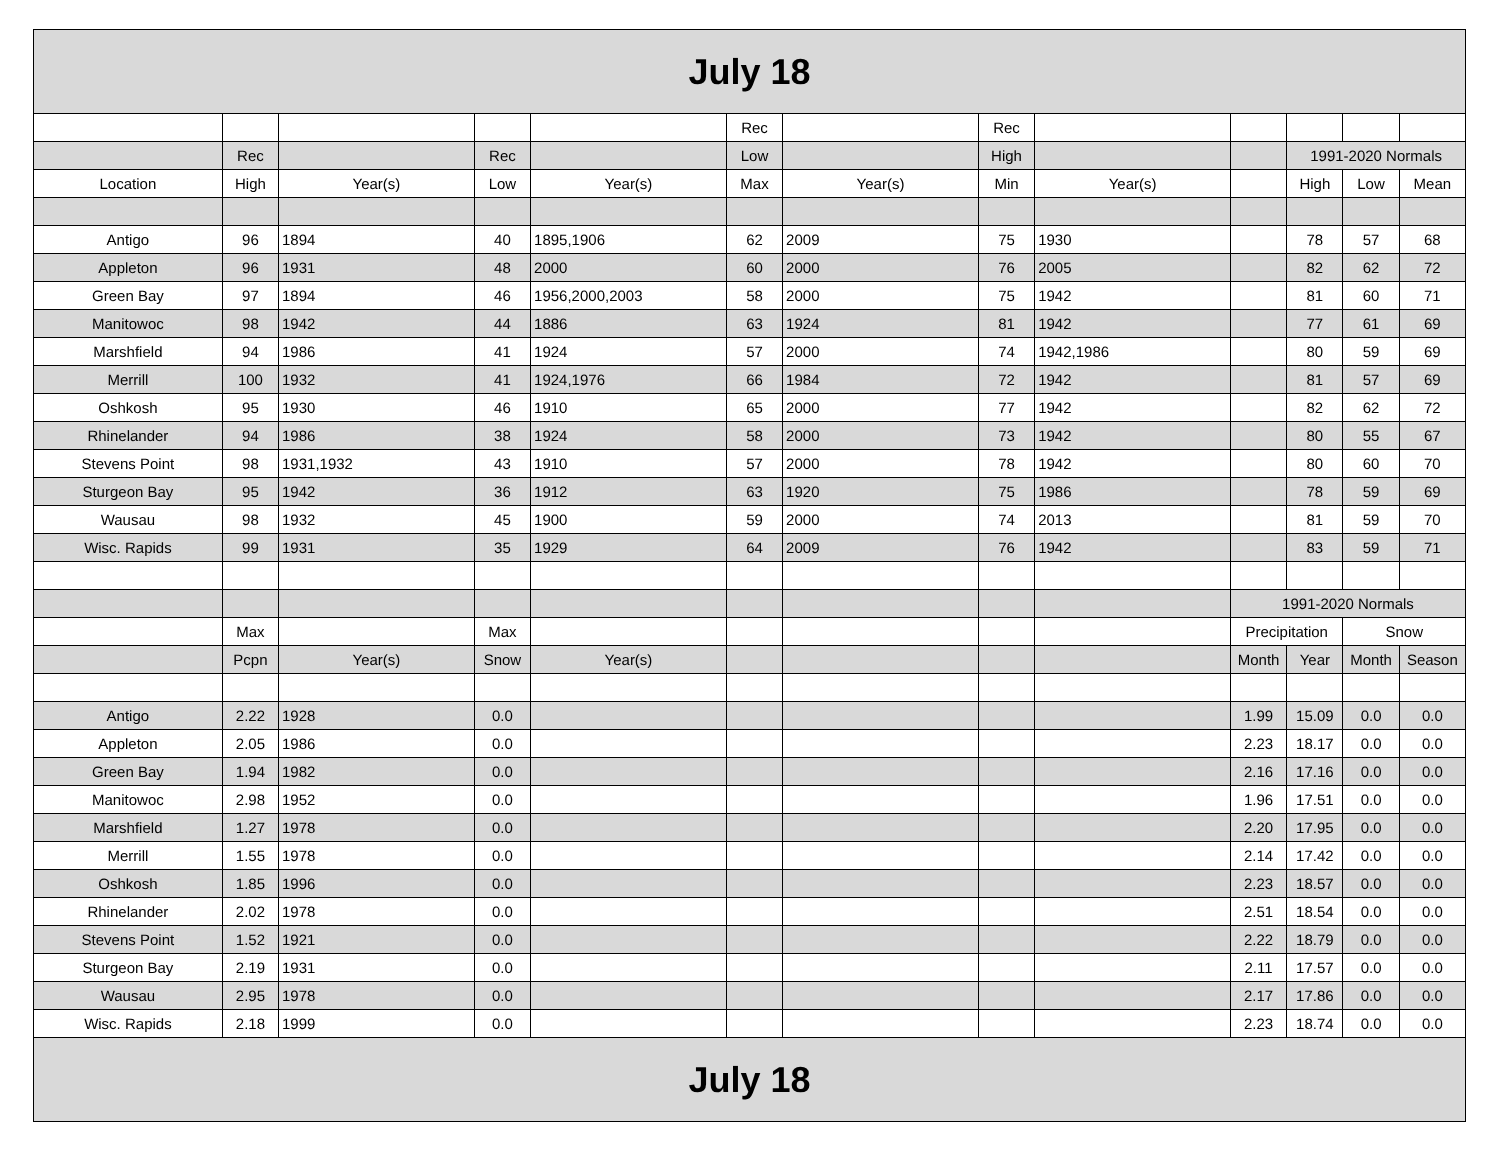| July 18 | | | | | | | | | | | | |
| | | | | | Rec | | Rec | | | | | |
| | Rec | | Rec | | Low | | High | | | 1991-2020 Normals | | |
| Location | High | Year(s) | Low | Year(s) | Max | Year(s) | Min | Year(s) | | High | Low | Mean |
| Antigo | 96 | 1894 | 40 | 1895,1906 | 62 | 2009 | 75 | 1930 | | 78 | 57 | 68 |
| Appleton | 96 | 1931 | 48 | 2000 | 60 | 2000 | 76 | 2005 | | 82 | 62 | 72 |
| Green Bay | 97 | 1894 | 46 | 1956,2000,2003 | 58 | 2000 | 75 | 1942 | | 81 | 60 | 71 |
| Manitowoc | 98 | 1942 | 44 | 1886 | 63 | 1924 | 81 | 1942 | | 77 | 61 | 69 |
| Marshfield | 94 | 1986 | 41 | 1924 | 57 | 2000 | 74 | 1942,1986 | | 80 | 59 | 69 |
| Merrill | 100 | 1932 | 41 | 1924,1976 | 66 | 1984 | 72 | 1942 | | 81 | 57 | 69 |
| Oshkosh | 95 | 1930 | 46 | 1910 | 65 | 2000 | 77 | 1942 | | 82 | 62 | 72 |
| Rhinelander | 94 | 1986 | 38 | 1924 | 58 | 2000 | 73 | 1942 | | 80 | 55 | 67 |
| Stevens Point | 98 | 1931,1932 | 43 | 1910 | 57 | 2000 | 78 | 1942 | | 80 | 60 | 70 |
| Sturgeon Bay | 95 | 1942 | 36 | 1912 | 63 | 1920 | 75 | 1986 | | 78 | 59 | 69 |
| Wausau | 98 | 1932 | 45 | 1900 | 59 | 2000 | 74 | 2013 | | 81 | 59 | 70 |
| Wisc. Rapids | 99 | 1931 | 35 | 1929 | 64 | 2009 | 76 | 1942 | | 83 | 59 | 71 |
| | | | | | | | | | 1991-2020 Normals | | | |
| | Max | | Max | | | | | | Precipitation | | Snow | |
| | Pcpn | Year(s) | Snow | Year(s) | | | | | Month | Year | Month | Season |
| Antigo | 2.22 | 1928 | 0.0 | | | | | | 1.99 | 15.09 | 0.0 | 0.0 |
| Appleton | 2.05 | 1986 | 0.0 | | | | | | 2.23 | 18.17 | 0.0 | 0.0 |
| Green Bay | 1.94 | 1982 | 0.0 | | | | | | 2.16 | 17.16 | 0.0 | 0.0 |
| Manitowoc | 2.98 | 1952 | 0.0 | | | | | | 1.96 | 17.51 | 0.0 | 0.0 |
| Marshfield | 1.27 | 1978 | 0.0 | | | | | | 2.20 | 17.95 | 0.0 | 0.0 |
| Merrill | 1.55 | 1978 | 0.0 | | | | | | 2.14 | 17.42 | 0.0 | 0.0 |
| Oshkosh | 1.85 | 1996 | 0.0 | | | | | | 2.23 | 18.57 | 0.0 | 0.0 |
| Rhinelander | 2.02 | 1978 | 0.0 | | | | | | 2.51 | 18.54 | 0.0 | 0.0 |
| Stevens Point | 1.52 | 1921 | 0.0 | | | | | | 2.22 | 18.79 | 0.0 | 0.0 |
| Sturgeon Bay | 2.19 | 1931 | 0.0 | | | | | | 2.11 | 17.57 | 0.0 | 0.0 |
| Wausau | 2.95 | 1978 | 0.0 | | | | | | 2.17 | 17.86 | 0.0 | 0.0 |
| Wisc. Rapids | 2.18 | 1999 | 0.0 | | | | | | 2.23 | 18.74 | 0.0 | 0.0 |
| July 18 | | | | | | | | | | | | |